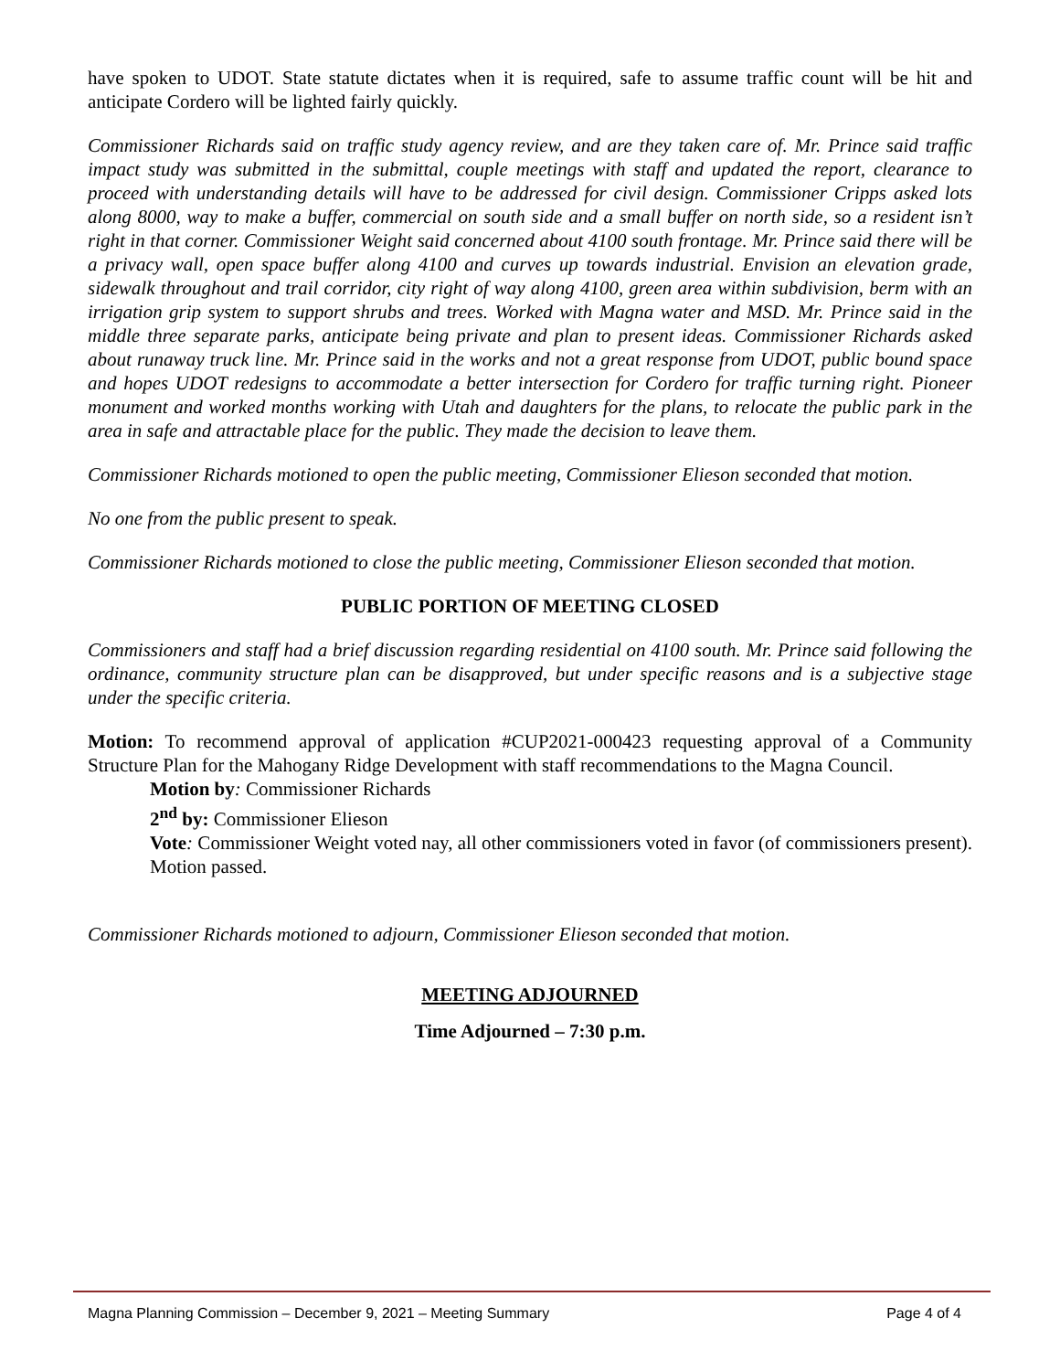have spoken to UDOT. State statute dictates when it is required, safe to assume traffic count will be hit and anticipate Cordero will be lighted fairly quickly.
Commissioner Richards said on traffic study agency review, and are they taken care of. Mr. Prince said traffic impact study was submitted in the submittal, couple meetings with staff and updated the report, clearance to proceed with understanding details will have to be addressed for civil design. Commissioner Cripps asked lots along 8000, way to make a buffer, commercial on south side and a small buffer on north side, so a resident isn’t right in that corner. Commissioner Weight said concerned about 4100 south frontage. Mr. Prince said there will be a privacy wall, open space buffer along 4100 and curves up towards industrial. Envision an elevation grade, sidewalk throughout and trail corridor, city right of way along 4100, green area within subdivision, berm with an irrigation grip system to support shrubs and trees. Worked with Magna water and MSD. Mr. Prince said in the middle three separate parks, anticipate being private and plan to present ideas. Commissioner Richards asked about runaway truck line. Mr. Prince said in the works and not a great response from UDOT, public bound space and hopes UDOT redesigns to accommodate a better intersection for Cordero for traffic turning right. Pioneer monument and worked months working with Utah and daughters for the plans, to relocate the public park in the area in safe and attractable place for the public. They made the decision to leave them.
Commissioner Richards motioned to open the public meeting, Commissioner Elieson seconded that motion.
No one from the public present to speak.
Commissioner Richards motioned to close the public meeting, Commissioner Elieson seconded that motion.
PUBLIC PORTION OF MEETING CLOSED
Commissioners and staff had a brief discussion regarding residential on 4100 south. Mr. Prince said following the ordinance, community structure plan can be disapproved, but under specific reasons and is a subjective stage under the specific criteria.
Motion: To recommend approval of application #CUP2021-000423 requesting approval of a Community Structure Plan for the Mahogany Ridge Development with staff recommendations to the Magna Council.
Motion by: Commissioner Richards
2<sup>nd</sup> by: Commissioner Elieson
Vote: Commissioner Weight voted nay, all other commissioners voted in favor (of commissioners present). Motion passed.
Commissioner Richards motioned to adjourn, Commissioner Elieson seconded that motion.
MEETING ADJOURNED
Time Adjourned – 7:30 p.m.
Magna Planning Commission – December 9, 2021 – Meeting Summary Page 4 of 4